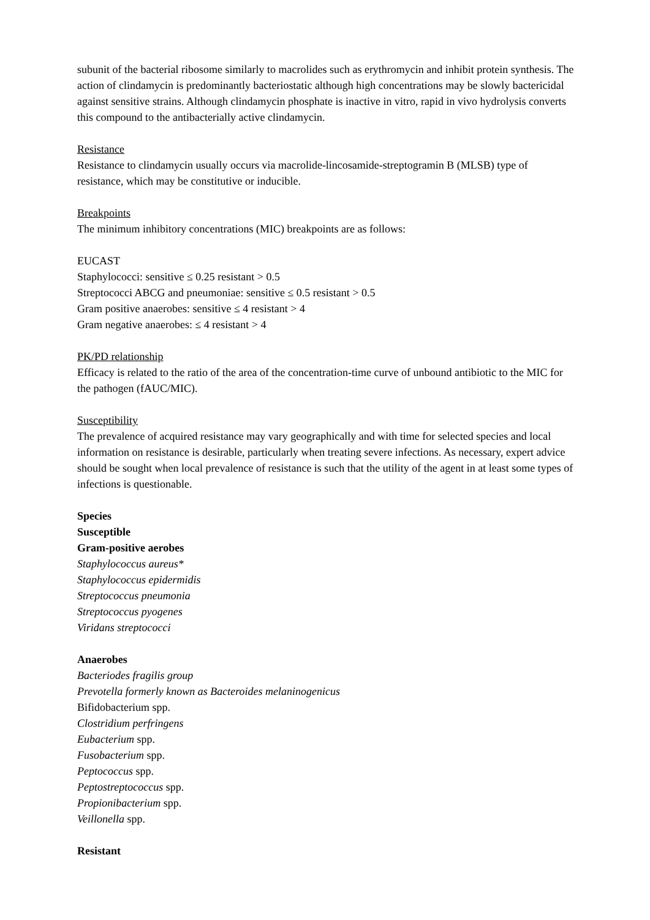subunit of the bacterial ribosome similarly to macrolides such as erythromycin and inhibit protein synthesis. The action of clindamycin is predominantly bacteriostatic although high concentrations may be slowly bactericidal against sensitive strains. Although clindamycin phosphate is inactive in vitro, rapid in vivo hydrolysis converts this compound to the antibacterially active clindamycin.
Resistance
Resistance to clindamycin usually occurs via macrolide-lincosamide-streptogramin B (MLSB) type of resistance, which may be constitutive or inducible.
Breakpoints
The minimum inhibitory concentrations (MIC) breakpoints are as follows:
EUCAST
Staphylococci: sensitive ≤ 0.25 resistant > 0.5
Streptococci ABCG and pneumoniae: sensitive ≤ 0.5 resistant > 0.5
Gram positive anaerobes: sensitive ≤ 4 resistant > 4
Gram negative anaerobes: ≤ 4 resistant > 4
PK/PD relationship
Efficacy is related to the ratio of the area of the concentration-time curve of unbound antibiotic to the MIC for the pathogen (fAUC/MIC).
Susceptibility
The prevalence of acquired resistance may vary geographically and with time for selected species and local information on resistance is desirable, particularly when treating severe infections. As necessary, expert advice should be sought when local prevalence of resistance is such that the utility of the agent in at least some types of infections is questionable.
Species
Susceptible
Gram-positive aerobes
Staphylococcus aureus*
Staphylococcus epidermidis
Streptococcus pneumonia
Streptococcus pyogenes
Viridans streptococci
Anaerobes
Bacteriodes fragilis group
Prevotella formerly known as Bacteroides melaninogenicus
Bifidobacterium spp.
Clostridium perfringens
Eubacterium spp.
Fusobacterium spp.
Peptococcus spp.
Peptostreptococcus spp.
Propionibacterium spp.
Veillonella spp.
Resistant